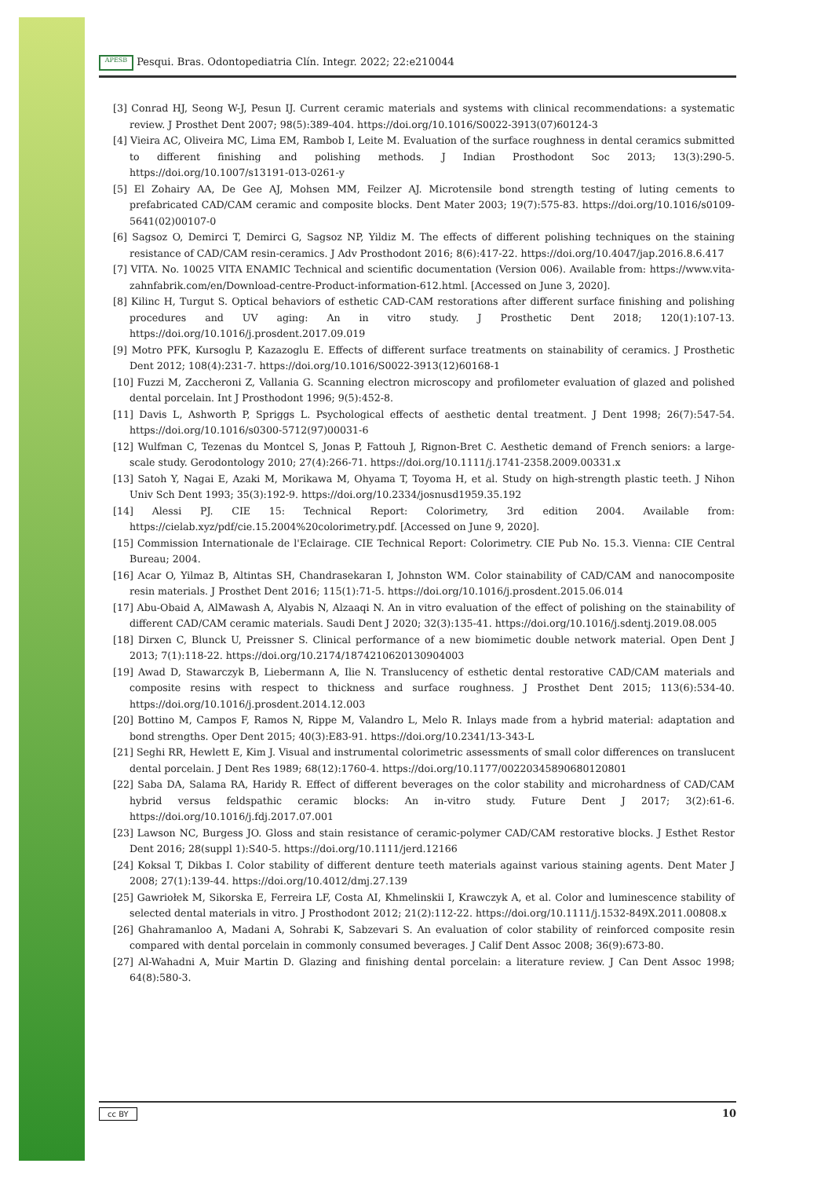APESB Pesqui. Bras. Odontopediatria Clín. Integr. 2022; 22:e210044
[3] Conrad HJ, Seong W-J, Pesun IJ. Current ceramic materials and systems with clinical recommendations: a systematic review. J Prosthet Dent 2007; 98(5):389-404. https://doi.org/10.1016/S0022-3913(07)60124-3
[4] Vieira AC, Oliveira MC, Lima EM, Rambob I, Leite M. Evaluation of the surface roughness in dental ceramics submitted to different finishing and polishing methods. J Indian Prosthodont Soc 2013; 13(3):290-5. https://doi.org/10.1007/s13191-013-0261-y
[5] El Zohairy AA, De Gee AJ, Mohsen MM, Feilzer AJ. Microtensile bond strength testing of luting cements to prefabricated CAD/CAM ceramic and composite blocks. Dent Mater 2003; 19(7):575-83. https://doi.org/10.1016/s0109-5641(02)00107-0
[6] Sagsoz O, Demirci T, Demirci G, Sagsoz NP, Yildiz M. The effects of different polishing techniques on the staining resistance of CAD/CAM resin-ceramics. J Adv Prosthodont 2016; 8(6):417-22. https://doi.org/10.4047/jap.2016.8.6.417
[7] VITA. No. 10025 VITA ENAMIC Technical and scientific documentation (Version 006). Available from: https://www.vita-zahnfabrik.com/en/Download-centre-Product-information-612.html. [Accessed on June 3, 2020].
[8] Kilinc H, Turgut S. Optical behaviors of esthetic CAD-CAM restorations after different surface finishing and polishing procedures and UV aging: An in vitro study. J Prosthetic Dent 2018; 120(1):107-13. https://doi.org/10.1016/j.prosdent.2017.09.019
[9] Motro PFK, Kursoglu P, Kazazoglu E. Effects of different surface treatments on stainability of ceramics. J Prosthetic Dent 2012; 108(4):231-7. https://doi.org/10.1016/S0022-3913(12)60168-1
[10] Fuzzi M, Zaccheroni Z, Vallania G. Scanning electron microscopy and profilometer evaluation of glazed and polished dental porcelain. Int J Prosthodont 1996; 9(5):452-8.
[11] Davis L, Ashworth P, Spriggs L. Psychological effects of aesthetic dental treatment. J Dent 1998; 26(7):547-54. https://doi.org/10.1016/s0300-5712(97)00031-6
[12] Wulfman C, Tezenas du Montcel S, Jonas P, Fattouh J, Rignon-Bret C. Aesthetic demand of French seniors: a large-scale study. Gerodontology 2010; 27(4):266-71. https://doi.org/10.1111/j.1741-2358.2009.00331.x
[13] Satoh Y, Nagai E, Azaki M, Morikawa M, Ohyama T, Toyoma H, et al. Study on high-strength plastic teeth. J Nihon Univ Sch Dent 1993; 35(3):192-9. https://doi.org/10.2334/josnusd1959.35.192
[14] Alessi PJ. CIE 15: Technical Report: Colorimetry, 3rd edition 2004. Available from: https://cielab.xyz/pdf/cie.15.2004%20colorimetry.pdf. [Accessed on June 9, 2020].
[15] Commission Internationale de l'Eclairage. CIE Technical Report: Colorimetry. CIE Pub No. 15.3. Vienna: CIE Central Bureau; 2004.
[16] Acar O, Yilmaz B, Altintas SH, Chandrasekaran I, Johnston WM. Color stainability of CAD/CAM and nanocomposite resin materials. J Prosthet Dent 2016; 115(1):71-5. https://doi.org/10.1016/j.prosdent.2015.06.014
[17] Abu-Obaid A, AlMawash A, Alyabis N, Alzaaqi N. An in vitro evaluation of the effect of polishing on the stainability of different CAD/CAM ceramic materials. Saudi Dent J 2020; 32(3):135-41. https://doi.org/10.1016/j.sdentj.2019.08.005
[18] Dirxen C, Blunck U, Preissner S. Clinical performance of a new biomimetic double network material. Open Dent J 2013; 7(1):118-22. https://doi.org/10.2174/1874210620130904003
[19] Awad D, Stawarczyk B, Liebermann A, Ilie N. Translucency of esthetic dental restorative CAD/CAM materials and composite resins with respect to thickness and surface roughness. J Prosthet Dent 2015; 113(6):534-40. https://doi.org/10.1016/j.prosdent.2014.12.003
[20] Bottino M, Campos F, Ramos N, Rippe M, Valandro L, Melo R. Inlays made from a hybrid material: adaptation and bond strengths. Oper Dent 2015; 40(3):E83-91. https://doi.org/10.2341/13-343-L
[21] Seghi RR, Hewlett E, Kim J. Visual and instrumental colorimetric assessments of small color differences on translucent dental porcelain. J Dent Res 1989; 68(12):1760-4. https://doi.org/10.1177/00220345890680120801
[22] Saba DA, Salama RA, Haridy R. Effect of different beverages on the color stability and microhardness of CAD/CAM hybrid versus feldspathic ceramic blocks: An in-vitro study. Future Dent J 2017; 3(2):61-6. https://doi.org/10.1016/j.fdj.2017.07.001
[23] Lawson NC, Burgess JO. Gloss and stain resistance of ceramic-polymer CAD/CAM restorative blocks. J Esthet Restor Dent 2016; 28(suppl 1):S40-5. https://doi.org/10.1111/jerd.12166
[24] Koksal T, Dikbas I. Color stability of different denture teeth materials against various staining agents. Dent Mater J 2008; 27(1):139-44. https://doi.org/10.4012/dmj.27.139
[25] Gawriołek M, Sikorska E, Ferreira LF, Costa AI, Khmelinskii I, Krawczyk A, et al. Color and luminescence stability of selected dental materials in vitro. J Prosthodont 2012; 21(2):112-22. https://doi.org/10.1111/j.1532-849X.2011.00808.x
[26] Ghahramanloo A, Madani A, Sohrabi K, Sabzevari S. An evaluation of color stability of reinforced composite resin compared with dental porcelain in commonly consumed beverages. J Calif Dent Assoc 2008; 36(9):673-80.
[27] Al-Wahadni A, Muir Martin D. Glazing and finishing dental porcelain: a literature review. J Can Dent Assoc 1998; 64(8):580-3.
cc BY 10